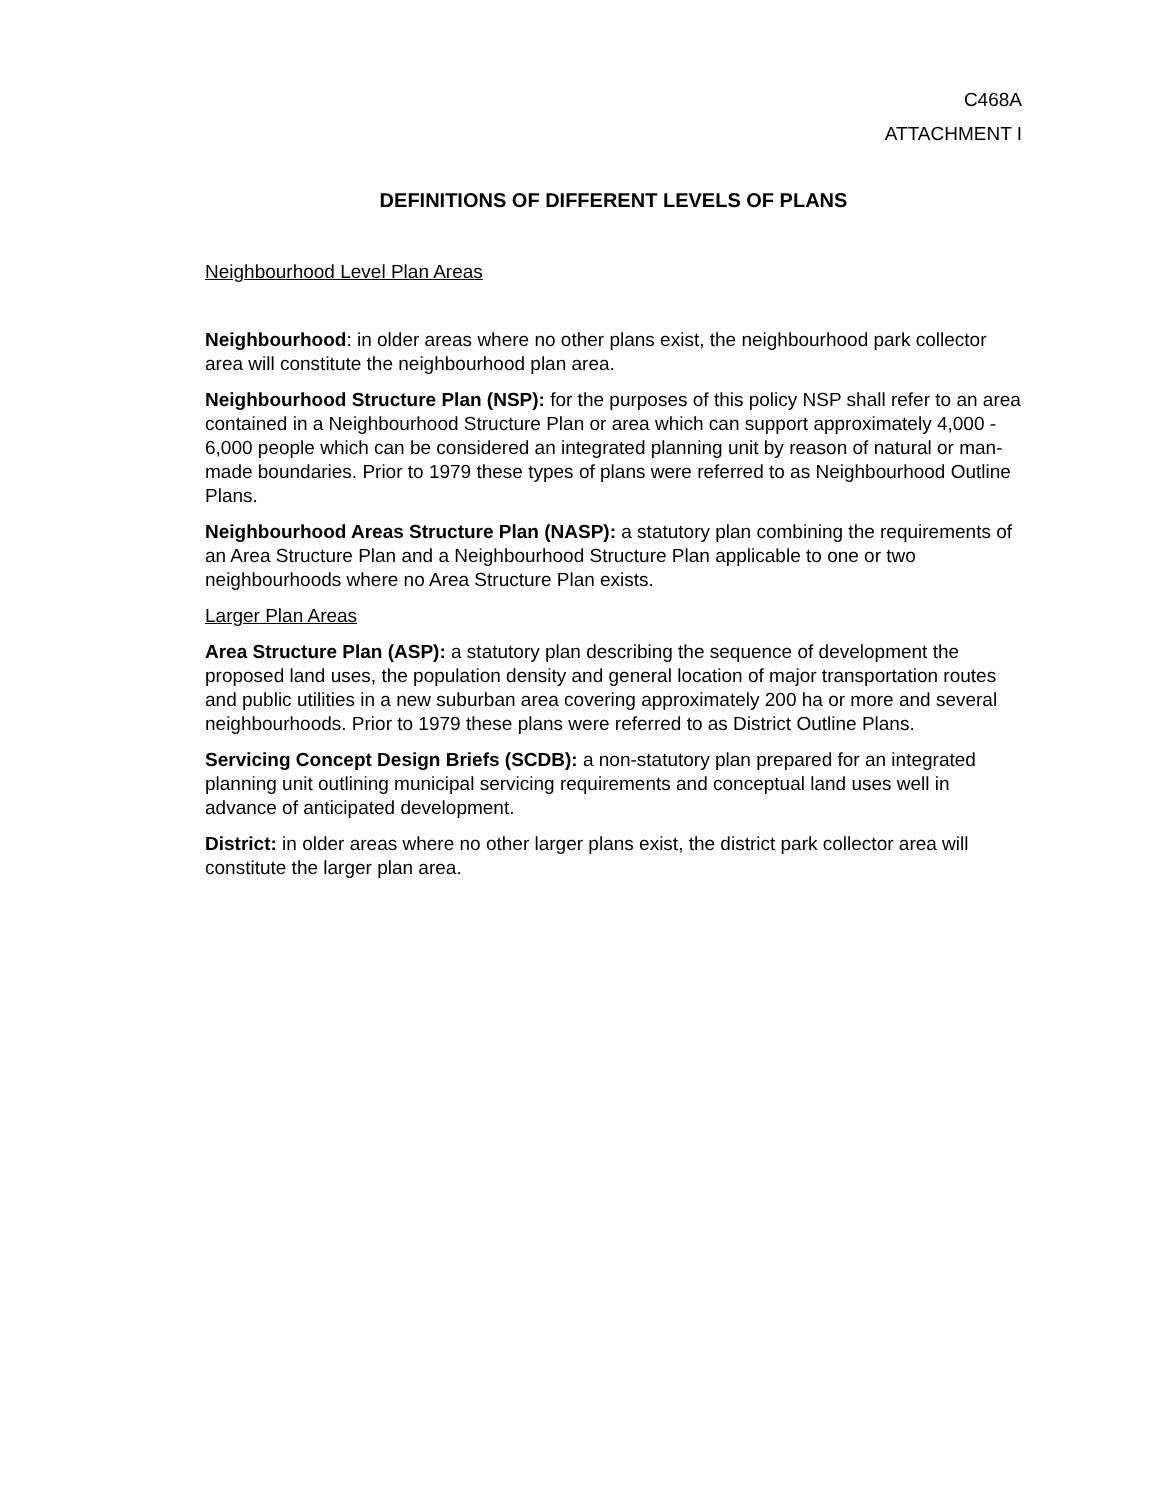C468A
ATTACHMENT I
DEFINITIONS OF DIFFERENT LEVELS OF PLANS
Neighbourhood Level Plan Areas
Neighbourhood: in older areas where no other plans exist, the neighbourhood park collector area will constitute the neighbourhood plan area.
Neighbourhood Structure Plan (NSP): for the purposes of this policy NSP shall refer to an area contained in a Neighbourhood Structure Plan or area which can support approximately 4,000 - 6,000 people which can be considered an integrated planning unit by reason of natural or man-made boundaries. Prior to 1979 these types of plans were referred to as Neighbourhood Outline Plans.
Neighbourhood Areas Structure Plan (NASP): a statutory plan combining the requirements of an Area Structure Plan and a Neighbourhood Structure Plan applicable to one or two neighbourhoods where no Area Structure Plan exists.
Larger Plan Areas
Area Structure Plan (ASP): a statutory plan describing the sequence of development the proposed land uses, the population density and general location of major transportation routes and public utilities in a new suburban area covering approximately 200 ha or more and several neighbourhoods. Prior to 1979 these plans were referred to as District Outline Plans.
Servicing Concept Design Briefs (SCDB): a non-statutory plan prepared for an integrated planning unit outlining municipal servicing requirements and conceptual land uses well in advance of anticipated development.
District: in older areas where no other larger plans exist, the district park collector area will constitute the larger plan area.